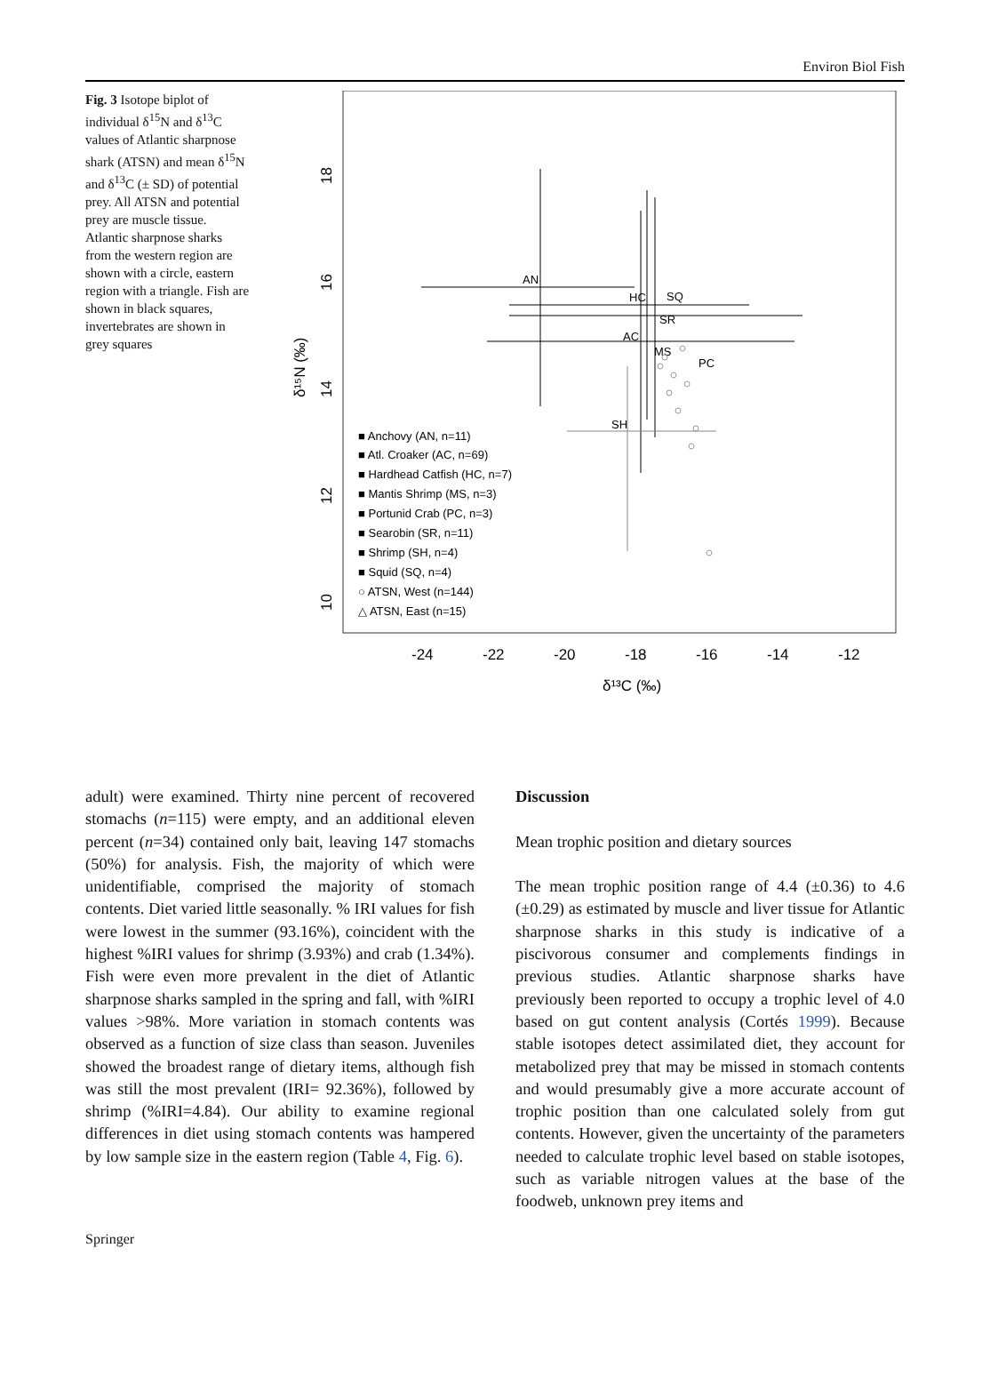Environ Biol Fish
Fig. 3 Isotope biplot of individual δ<sup>15</sup>N and δ<sup>13</sup>C values of Atlantic sharpnose shark (ATSN) and mean δ<sup>15</sup>N and δ<sup>13</sup>C (± SD) of potential prey. All ATSN and potential prey are muscle tissue. Atlantic sharpnose sharks from the western region are shown with a circle, eastern region with a triangle. Fish are shown in black squares, invertebrates are shown in grey squares
AN
HC
SR
AC
SH
SQ
MS
PC
■ Anchovy (AN, n=11)
■ Atl. Croaker (AC, n=69)
■ Hardhead Catfish (HC, n=7)
■ Mantis Shrimp (MS, n=3)
■ Portunid Crab (PC, n=3)
■ Searobin (SR, n=11)
■ Shrimp (SH, n=4)
■ Squid (SQ, n=4)
○ ATSN, West (n=144)
△ ATSN, East (n=15)
-24
-22
-20
-18
-16
-14
-12
δ¹³C (‰)
18
16
14
12
10
δ¹⁵N (‰)
adult) were examined. Thirty nine percent of recovered stomachs (n=115) were empty, and an additional eleven percent (n=34) contained only bait, leaving 147 stomachs (50%) for analysis. Fish, the majority of which were unidentifiable, comprised the majority of stomach contents. Diet varied little seasonally. % IRI values for fish were lowest in the summer (93.16%), coincident with the highest %IRI values for shrimp (3.93%) and crab (1.34%). Fish were even more prevalent in the diet of Atlantic sharpnose sharks sampled in the spring and fall, with %IRI values >98%. More variation in stomach contents was observed as a function of size class than season. Juveniles showed the broadest range of dietary items, although fish was still the most prevalent (IRI= 92.36%), followed by shrimp (%IRI=4.84). Our ability to examine regional differences in diet using stomach contents was hampered by low sample size in the eastern region (Table 4, Fig. 6).
Discussion
Mean trophic position and dietary sources
The mean trophic position range of 4.4 (±0.36) to 4.6 (±0.29) as estimated by muscle and liver tissue for Atlantic sharpnose sharks in this study is indicative of a piscivorous consumer and complements findings in previous studies. Atlantic sharpnose sharks have previously been reported to occupy a trophic level of 4.0 based on gut content analysis (Cortés 1999). Because stable isotopes detect assimilated diet, they account for metabolized prey that may be missed in stomach contents and would presumably give a more accurate account of trophic position than one calculated solely from gut contents. However, given the uncertainty of the parameters needed to calculate trophic level based on stable isotopes, such as variable nitrogen values at the base of the foodweb, unknown prey items and
Springer